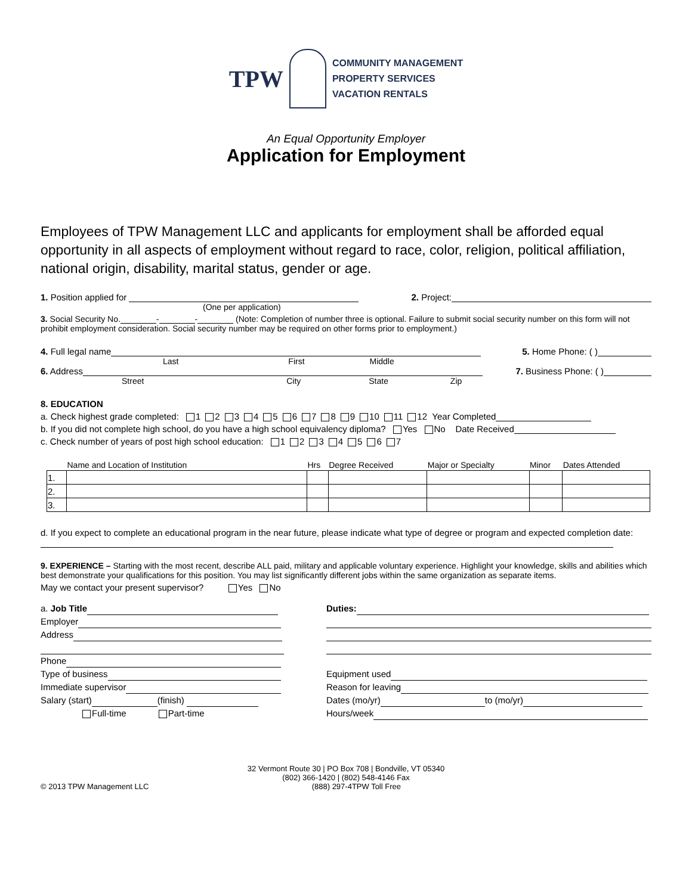TPW
COMMUNITY MANAGEMENT
PROPERTY SERVICES
VACATION RENTALS
An Equal Opportunity Employer
Application for Employment
Employees of TPW Management LLC and applicants for employment shall be afforded equal opportunity in all aspects of employment without regard to race, color, religion, political affiliation, national origin, disability, marital status, gender or age.
1. Position applied for 2. Project:
(One per application)
3. Social Security No. - - (Note: Completion of number three is optional. Failure to submit social security number on this form will not prohibit employment consideration. Social security number may be required on other forms prior to employment.)
4. Full legal name 5. Home Phone: ( )
Last First Middle
6. Address 7. Business Phone: ( )
Street City State Zip
8. EDUCATION
a. Check highest grade completed: 1 2 3 4 5 6 7 8 9 10 11 12 Year Completed
b. If you did not complete high school, do you have a high school equivalency diploma? Yes No Date Received
c. Check number of years of post high school education: 1 2 3 4 5 6 7
| | Name and Location of Institution | Hrs | Degree Received | Major or Specialty | Minor | Dates Attended |
| --- | --- | --- | --- | --- | --- | --- |
| 1. | | | | | | |
| 2. | | | | | | |
| 3. | | | | | | |
d. If you expect to complete an educational program in the near future, please indicate what type of degree or program and expected completion date:
9. EXPERIENCE – Starting with the most recent, describe ALL paid, military and applicable voluntary experience. Highlight your knowledge, skills and abilities which best demonstrate your qualifications for this position. You may list significantly different jobs within the same organization as separate items.
May we contact your present supervisor? Yes No
a. Job Title
Employer
Address
Phone
Type of business
Immediate supervisor
Salary (start) (finish)
Full-time Part-time
Duties:
Equipment used
Reason for leaving
Dates (mo/yr) to (mo/yr)
Hours/week
32 Vermont Route 30 | PO Box 708 | Bondville, VT 05340
(802) 366-1420 | (802) 548-4146 Fax
© 2013 TPW Management LLC (888) 297-4TPW Toll Free